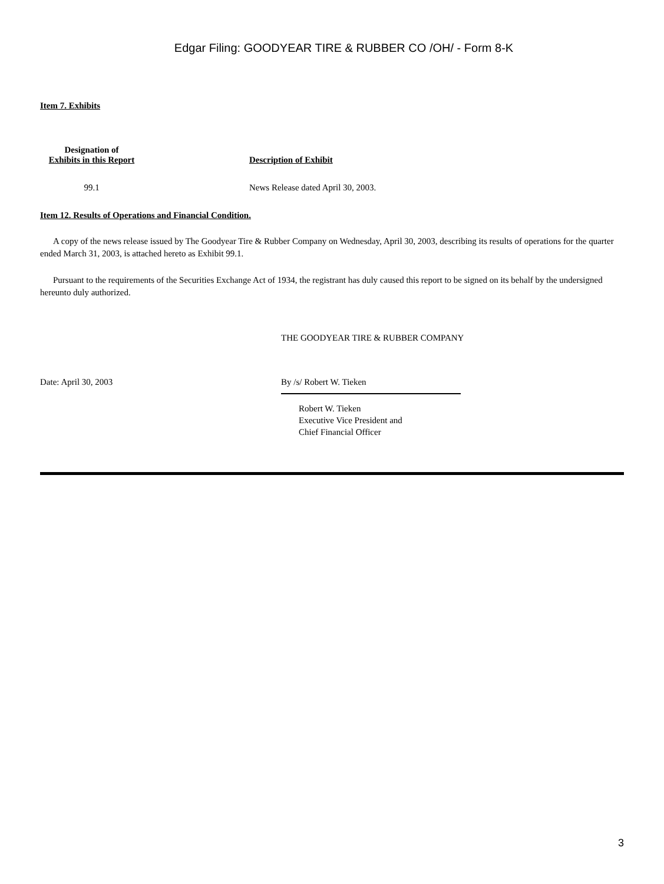Edgar Filing: GOODYEAR TIRE & RUBBER CO /OH/ - Form 8-K
Item 7. Exhibits
| Designation of Exhibits in this Report | | Description of Exhibit |
| --- | --- | --- |
| 99.1 | | News Release dated April 30, 2003. |
Item 12. Results of Operations and Financial Condition.
A copy of the news release issued by The Goodyear Tire & Rubber Company on Wednesday, April 30, 2003, describing its results of operations for the quarter ended March 31, 2003, is attached hereto as Exhibit 99.1.
Pursuant to the requirements of the Securities Exchange Act of 1934, the registrant has duly caused this report to be signed on its behalf by the undersigned hereunto duly authorized.
THE GOODYEAR TIRE & RUBBER COMPANY
Date: April 30, 2003 By /s/ Robert W. Tieken
Robert W. Tieken
Executive Vice President and
Chief Financial Officer
3